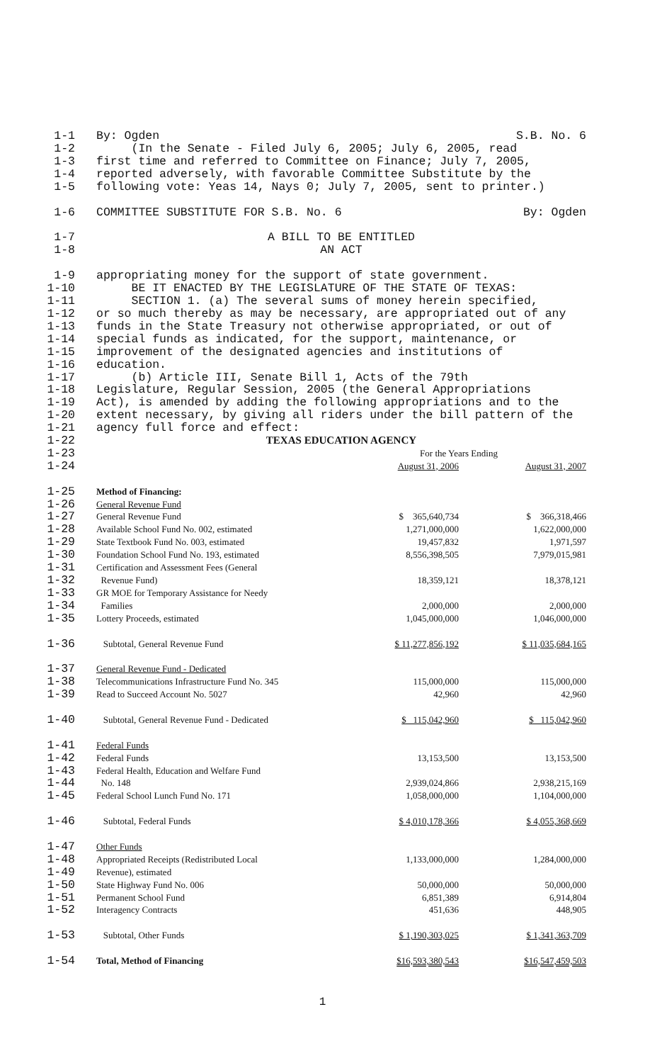1-1 By: Ogden S.B. No. 6
1-2 (In the Senate - Filed July 6, 2005; July 6, 2005, read
1-3 first time and referred to Committee on Finance; July 7, 2005,
1-4 reported adversely, with favorable Committee Substitute by the
1-5 following vote: Yeas 14, Nays 0; July 7, 2005, sent to printer.)
1-6 COMMITTEE SUBSTITUTE FOR S.B. No. 6 By: Ogden
1-7 A BILL TO BE ENTITLED
1-8 AN ACT
1-9 appropriating money for the support of state government.
1-10 BE IT ENACTED BY THE LEGISLATURE OF THE STATE OF TEXAS:
1-11 SECTION 1. (a) The several sums of money herein specified,
1-12 or so much thereby as may be necessary, are appropriated out of any
1-13 funds in the State Treasury not otherwise appropriated, or out of
1-14 special funds as indicated, for the support, maintenance, or
1-15 improvement of the designated agencies and institutions of
1-16 education.
1-17 (b) Article III, Senate Bill 1, Acts of the 79th
1-18 Legislature, Regular Session, 2005 (the General Appropriations
1-19 Act), is amended by adding the following appropriations and to the
1-20 extent necessary, by giving all riders under the bill pattern of the
1-21 agency full force and effect:
| 1-22 | TEXAS EDUCATION AGENCY | | |
| 1-23 | | For the Years Ending | |
| 1-24 | | August 31, 2006 | August 31, 2007 |
| 1-25 | Method of Financing: | | |
| 1-26 | General Revenue Fund | | |
| 1-27 | General Revenue Fund | $ 365,640,734 | $ 366,318,466 |
| 1-28 | Available School Fund No. 002, estimated | 1,271,000,000 | 1,622,000,000 |
| 1-29 | State Textbook Fund No. 003, estimated | 19,457,832 | 1,971,597 |
| 1-30 | Foundation School Fund No. 193, estimated | 8,556,398,505 | 7,979,015,981 |
| 1-31 | Certification and Assessment Fees (General | | |
| 1-32 | Revenue Fund) | 18,359,121 | 18,378,121 |
| 1-33 | GR MOE for Temporary Assistance for Needy | | |
| 1-34 | Families | 2,000,000 | 2,000,000 |
| 1-35 | Lottery Proceeds, estimated | 1,045,000,000 | 1,046,000,000 |
| 1-36 | Subtotal, General Revenue Fund | $ 11,277,856,192 | $ 11,035,684,165 |
| 1-37 | General Revenue Fund - Dedicated | | |
| 1-38 | Telecommunications Infrastructure Fund No. 345 | 115,000,000 | 115,000,000 |
| 1-39 | Read to Succeed Account No. 5027 | 42,960 | 42,960 |
| 1-40 | Subtotal, General Revenue Fund - Dedicated | $ 115,042,960 | $ 115,042,960 |
| 1-41 | Federal Funds | | |
| 1-42 | Federal Funds | 13,153,500 | 13,153,500 |
| 1-43 | Federal Health, Education and Welfare Fund | | |
| 1-44 | No. 148 | 2,939,024,866 | 2,938,215,169 |
| 1-45 | Federal School Lunch Fund No. 171 | 1,058,000,000 | 1,104,000,000 |
| 1-46 | Subtotal, Federal Funds | $ 4,010,178,366 | $ 4,055,368,669 |
| 1-47 | Other Funds | | |
| 1-48 | Appropriated Receipts (Redistributed Local | 1,133,000,000 | 1,284,000,000 |
| 1-49 | Revenue), estimated | | |
| 1-50 | State Highway Fund No. 006 | 50,000,000 | 50,000,000 |
| 1-51 | Permanent School Fund | 6,851,389 | 6,914,804 |
| 1-52 | Interagency Contracts | 451,636 | 448,905 |
| 1-53 | Subtotal, Other Funds | $ 1,190,303,025 | $ 1,341,363,709 |
| 1-54 | Total, Method of Financing | $16,593,380,543 | $16,547,459,503 |
1